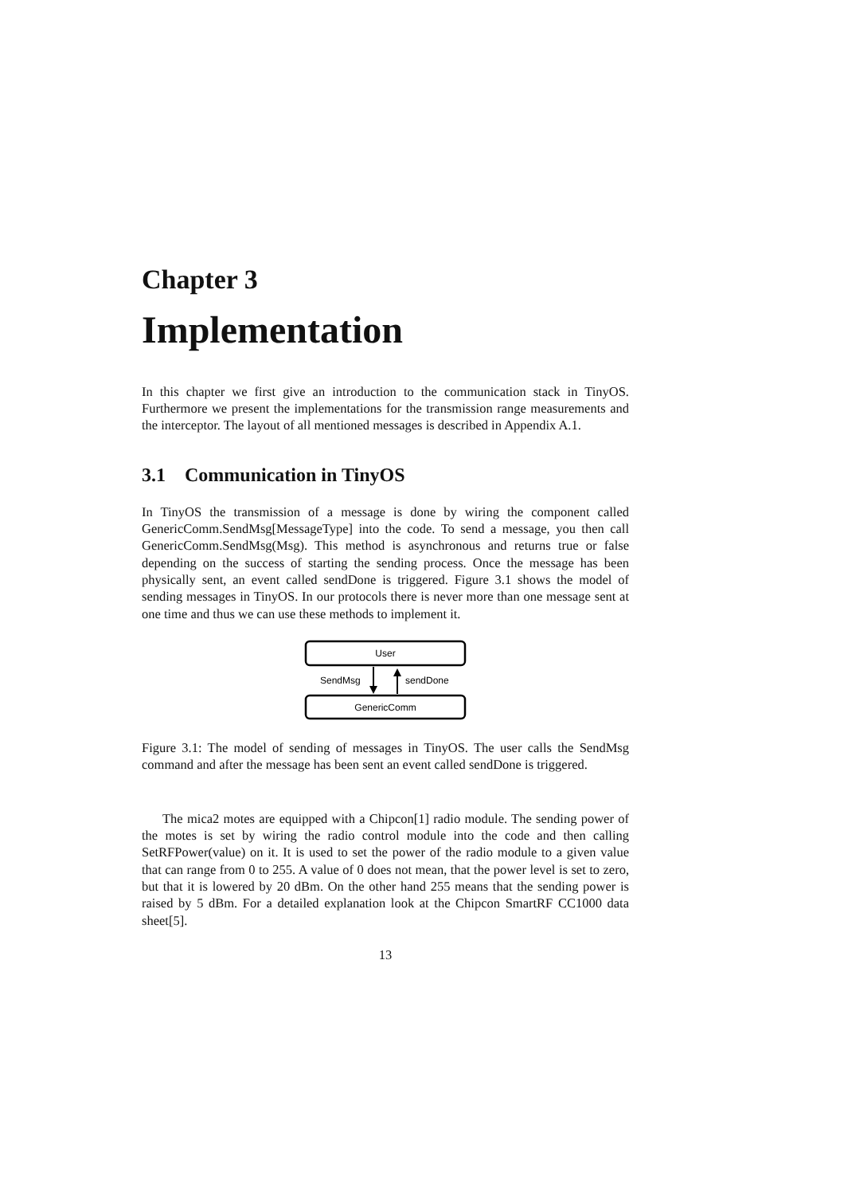Chapter 3
Implementation
In this chapter we first give an introduction to the communication stack in TinyOS. Furthermore we present the implementations for the transmission range measurements and the interceptor. The layout of all mentioned messages is described in Appendix A.1.
3.1 Communication in TinyOS
In TinyOS the transmission of a message is done by wiring the component called GenericComm.SendMsg[MessageType] into the code. To send a message, you then call GenericComm.SendMsg(Msg). This method is asynchronous and returns true or false depending on the success of starting the sending process. Once the message has been physically sent, an event called sendDone is triggered. Figure 3.1 shows the model of sending messages in TinyOS. In our protocols there is never more than one message sent at one time and thus we can use these methods to implement it.
User
GenericComm
SendMsg
sendDone
Figure 3.1: The model of sending of messages in TinyOS. The user calls the SendMsg command and after the message has been sent an event called sendDone is triggered.
The mica2 motes are equipped with a Chipcon[1] radio module. The sending power of the motes is set by wiring the radio control module into the code and then calling SetRFPower(value) on it. It is used to set the power of the radio module to a given value that can range from 0 to 255. A value of 0 does not mean, that the power level is set to zero, but that it is lowered by 20 dBm. On the other hand 255 means that the sending power is raised by 5 dBm. For a detailed explanation look at the Chipcon SmartRF CC1000 data sheet[5].
13